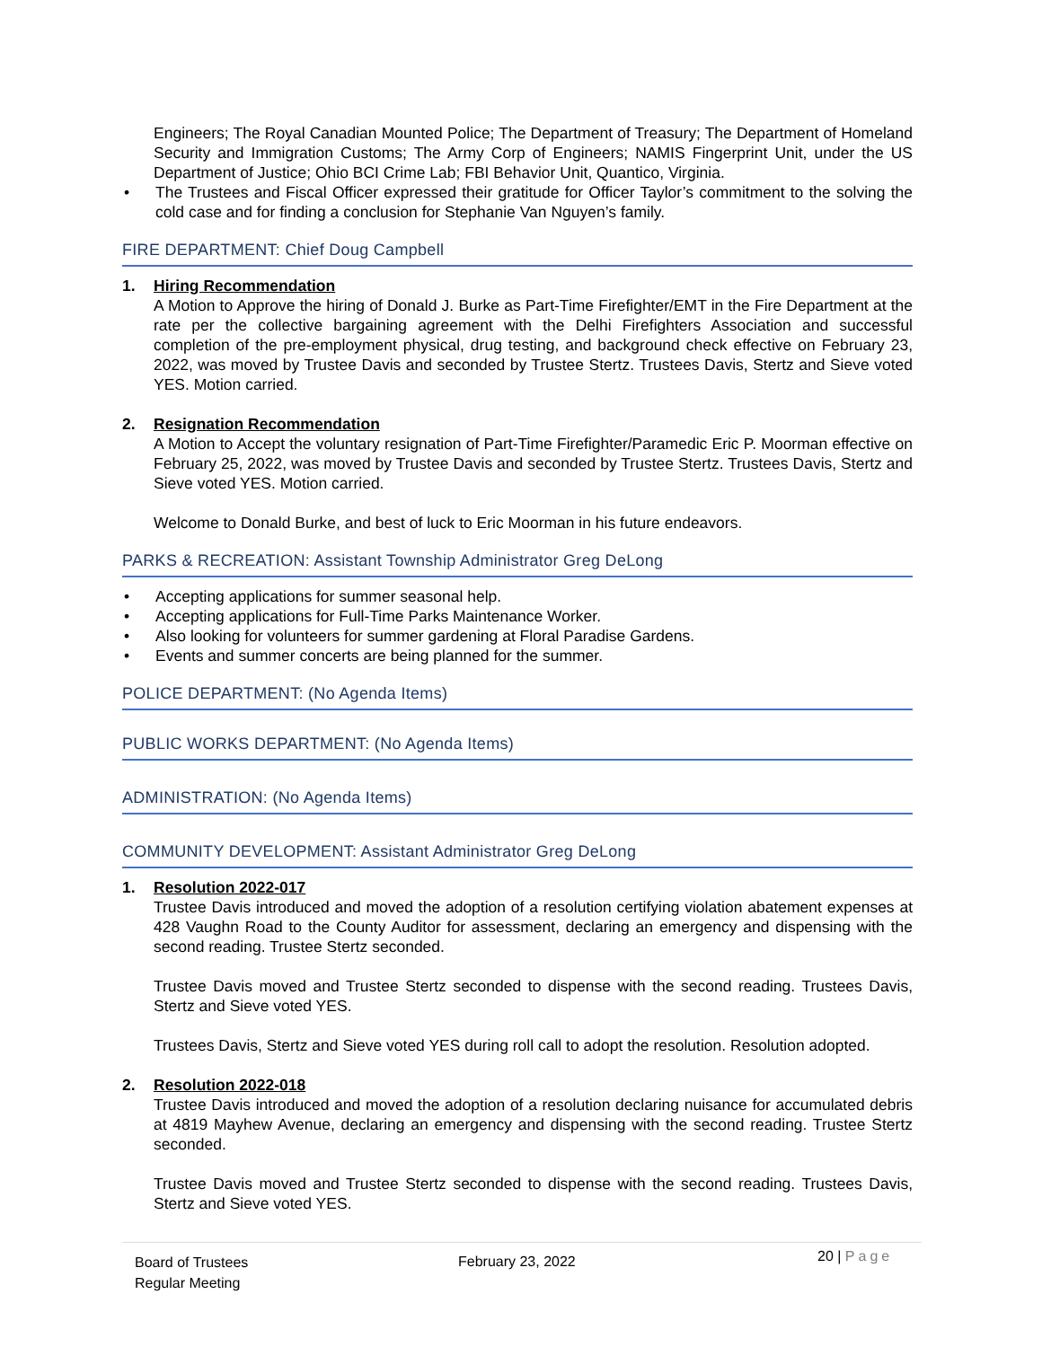Engineers; The Royal Canadian Mounted Police; The Department of Treasury; The Department of Homeland Security and Immigration Customs; The Army Corp of Engineers; NAMIS Fingerprint Unit, under the US Department of Justice; Ohio BCI Crime Lab; FBI Behavior Unit, Quantico, Virginia.
• The Trustees and Fiscal Officer expressed their gratitude for Officer Taylor’s commitment to the solving the cold case and for finding a conclusion for Stephanie Van Nguyen’s family.
FIRE DEPARTMENT: Chief Doug Campbell
1. Hiring Recommendation
A Motion to Approve the hiring of Donald J. Burke as Part-Time Firefighter/EMT in the Fire Department at the rate per the collective bargaining agreement with the Delhi Firefighters Association and successful completion of the pre-employment physical, drug testing, and background check effective on February 23, 2022, was moved by Trustee Davis and seconded by Trustee Stertz. Trustees Davis, Stertz and Sieve voted YES. Motion carried.
2. Resignation Recommendation
A Motion to Accept the voluntary resignation of Part-Time Firefighter/Paramedic Eric P. Moorman effective on February 25, 2022, was moved by Trustee Davis and seconded by Trustee Stertz. Trustees Davis, Stertz and Sieve voted YES. Motion carried.
Welcome to Donald Burke, and best of luck to Eric Moorman in his future endeavors.
PARKS & RECREATION: Assistant Township Administrator Greg DeLong
• Accepting applications for summer seasonal help.
• Accepting applications for Full-Time Parks Maintenance Worker.
• Also looking for volunteers for summer gardening at Floral Paradise Gardens.
• Events and summer concerts are being planned for the summer.
POLICE DEPARTMENT: (No Agenda Items)
PUBLIC WORKS DEPARTMENT: (No Agenda Items)
ADMINISTRATION: (No Agenda Items)
COMMUNITY DEVELOPMENT: Assistant Administrator Greg DeLong
1. Resolution 2022-017
Trustee Davis introduced and moved the adoption of a resolution certifying violation abatement expenses at 428 Vaughn Road to the County Auditor for assessment, declaring an emergency and dispensing with the second reading. Trustee Stertz seconded.
Trustee Davis moved and Trustee Stertz seconded to dispense with the second reading. Trustees Davis, Stertz and Sieve voted YES.
Trustees Davis, Stertz and Sieve voted YES during roll call to adopt the resolution. Resolution adopted.
2. Resolution 2022-018
Trustee Davis introduced and moved the adoption of a resolution declaring nuisance for accumulated debris at 4819 Mayhew Avenue, declaring an emergency and dispensing with the second reading. Trustee Stertz seconded.
Trustee Davis moved and Trustee Stertz seconded to dispense with the second reading. Trustees Davis, Stertz and Sieve voted YES.
Board of Trustees
Regular Meeting
February 23, 2022
20 | Page